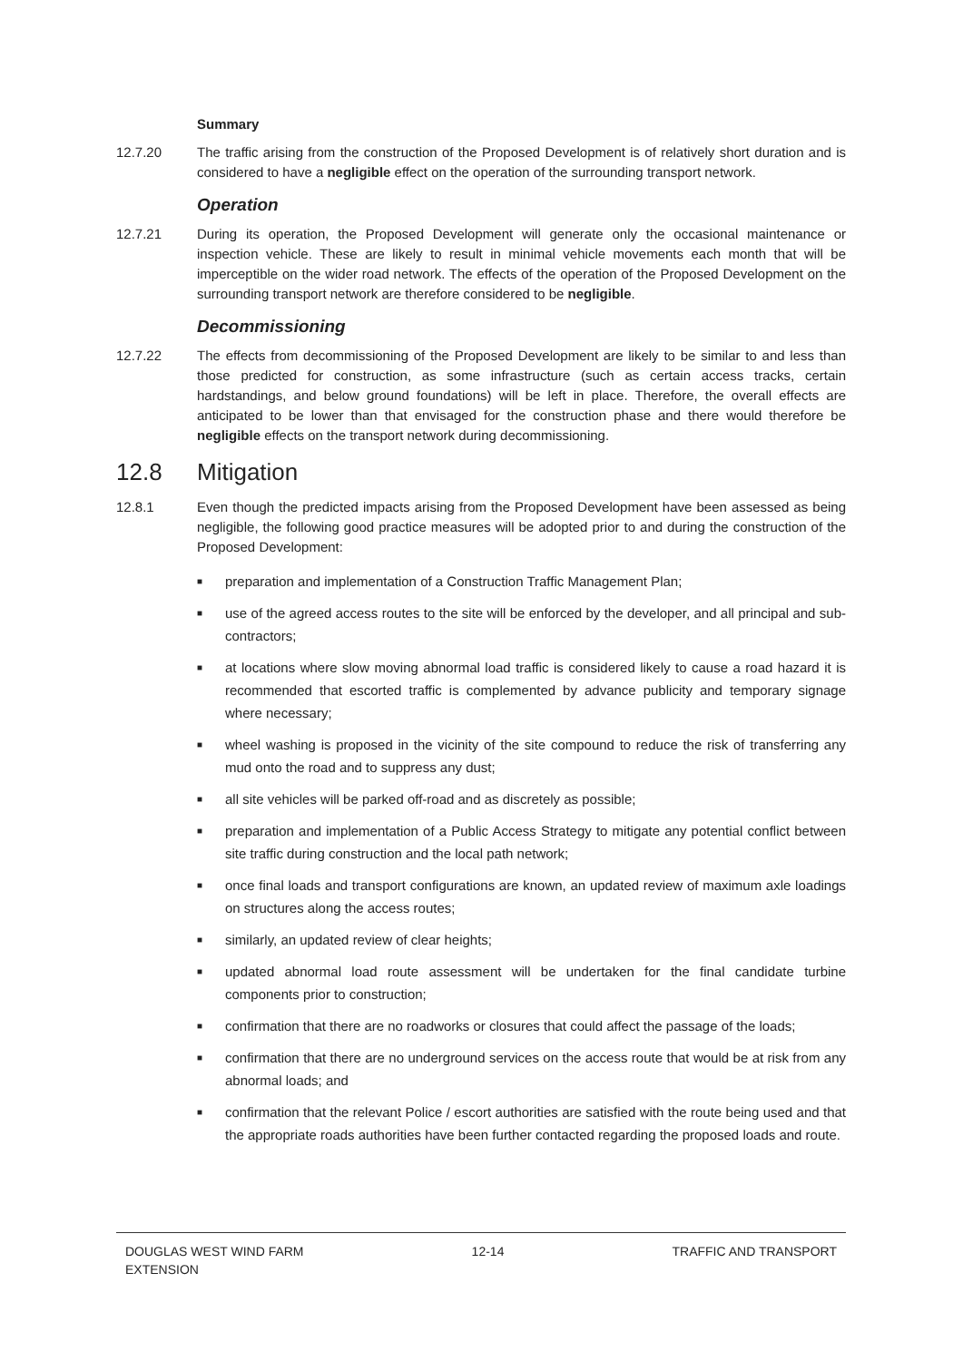Summary
12.7.20 The traffic arising from the construction of the Proposed Development is of relatively short duration and is considered to have a negligible effect on the operation of the surrounding transport network.
Operation
12.7.21 During its operation, the Proposed Development will generate only the occasional maintenance or inspection vehicle. These are likely to result in minimal vehicle movements each month that will be imperceptible on the wider road network. The effects of the operation of the Proposed Development on the surrounding transport network are therefore considered to be negligible.
Decommissioning
12.7.22 The effects from decommissioning of the Proposed Development are likely to be similar to and less than those predicted for construction, as some infrastructure (such as certain access tracks, certain hardstandings, and below ground foundations) will be left in place. Therefore, the overall effects are anticipated to be lower than that envisaged for the construction phase and there would therefore be negligible effects on the transport network during decommissioning.
12.8 Mitigation
12.8.1 Even though the predicted impacts arising from the Proposed Development have been assessed as being negligible, the following good practice measures will be adopted prior to and during the construction of the Proposed Development:
■ preparation and implementation of a Construction Traffic Management Plan;
■ use of the agreed access routes to the site will be enforced by the developer, and all principal and sub-contractors;
■ at locations where slow moving abnormal load traffic is considered likely to cause a road hazard it is recommended that escorted traffic is complemented by advance publicity and temporary signage where necessary;
■ wheel washing is proposed in the vicinity of the site compound to reduce the risk of transferring any mud onto the road and to suppress any dust;
■ all site vehicles will be parked off-road and as discretely as possible;
■ preparation and implementation of a Public Access Strategy to mitigate any potential conflict between site traffic during construction and the local path network;
■ once final loads and transport configurations are known, an updated review of maximum axle loadings on structures along the access routes;
■ similarly, an updated review of clear heights;
■ updated abnormal load route assessment will be undertaken for the final candidate turbine components prior to construction;
■ confirmation that there are no roadworks or closures that could affect the passage of the loads;
■ confirmation that there are no underground services on the access route that would be at risk from any abnormal loads; and
■ confirmation that the relevant Police / escort authorities are satisfied with the route being used and that the appropriate roads authorities have been further contacted regarding the proposed loads and route.
DOUGLAS WEST WIND FARM
EXTENSION
12-14 TRAFFIC AND TRANSPORT